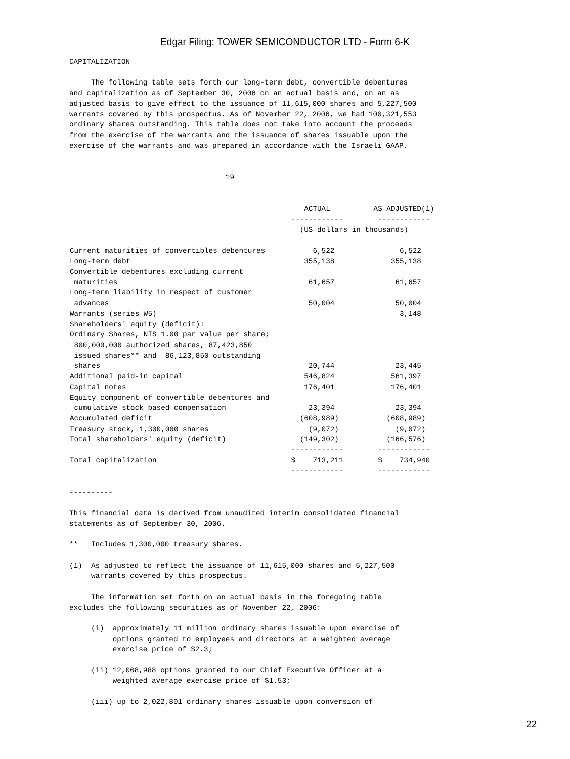Edgar Filing: TOWER SEMICONDUCTOR LTD - Form 6-K
CAPITALIZATION

     The following table sets forth our long-term debt, convertible debentures
and capitalization as of September 30, 2006 on an actual basis and, on an as
adjusted basis to give effect to the issuance of 11,615,000 shares and 5,227,500
warrants covered by this prospectus. As of November 22, 2006, we had 100,321,553
ordinary shares outstanding. This table does not take into account the proceeds
from the exercise of the warrants and the issuance of shares issuable upon the
exercise of the warrants and was prepared in accordance with the Israeli GAAP.


                                    19
| ACTUAL AS ADJUSTED(1) ------------ ------------ (US dollars in thousands) Current maturities of convertibles debentures 6,522 6,522 Long-term debt 355,138 355,138 Convertible debentures excluding current maturities 61,657 61,657 Long-term liability in respect of customer advances 50,004 50,004 Warrants (series W5) 3,148 Shareholders' equity (deficit): Ordinary Shares, NIS 1.00 par value per share; 800,000,000 authorized shares, 87,423,850 issued shares** and 86,123,850 outstanding shares 20,744 23,445 Additional paid-in capital 546,824 561,397 Capital notes 176,401 176,401 Equity component of convertible debentures and cumulative stock based compensation 23,394 23,394 Accumulated deficit (608,989) (608,989) Treasury stock, 1,300,000 shares (9,072) (9,072) Total shareholders' equity (deficit) (149,302) (166,576) ------------ ------------ Total capitalization $ 713,211 $ 734,940 ------------ ------------ |
----------

This financial data is derived from unaudited interim consolidated financial
statements as of September 30, 2006.

**   Includes 1,300,000 treasury shares.

(1)  As adjusted to reflect the issuance of 11,615,000 shares and 5,227,500
     warrants covered by this prospectus.

     The information set forth on an actual basis in the foregoing table
excludes the following securities as of November 22, 2006:

     (i)  approximately 11 million ordinary shares issuable upon exercise of
          options granted to employees and directors at a weighted average
          exercise price of $2.3;

     (ii) 12,068,988 options granted to our Chief Executive Officer at a
          weighted average exercise price of $1.53;

     (iii) up to 2,022,801 ordinary shares issuable upon conversion of
22